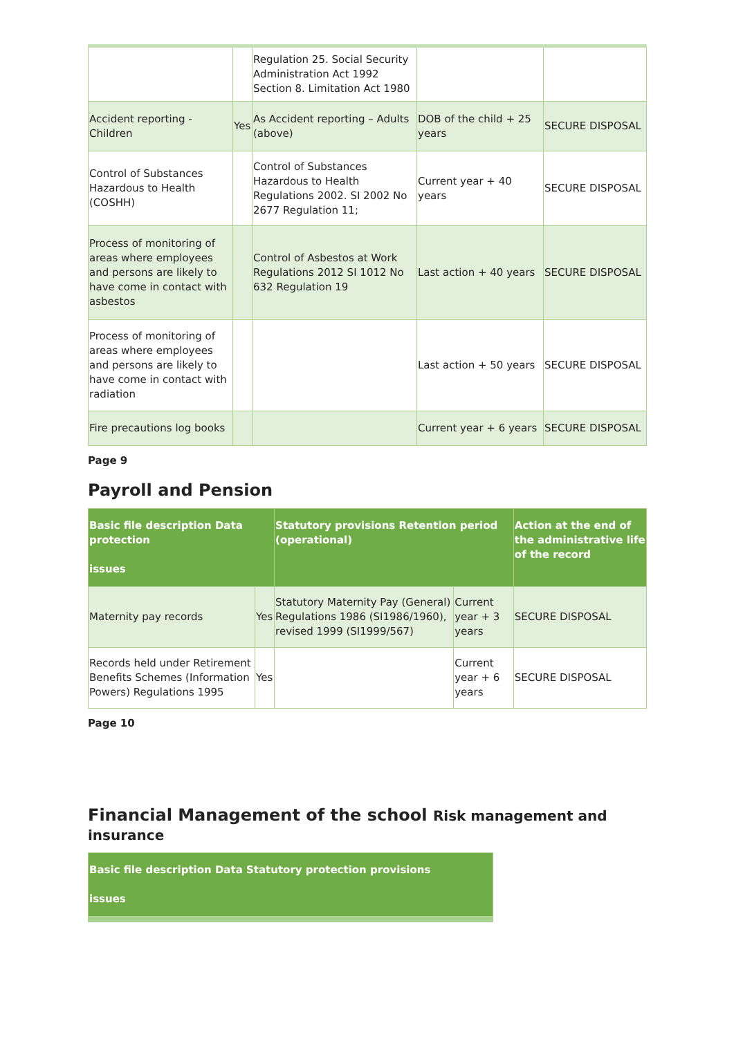| | | Regulation 25. Social Security Administration Act 1992 Section 8. Limitation Act 1980 | | |
| Accident reporting - Children | Yes | As Accident reporting – Adults (above) | DOB of the child + 25 years | SECURE DISPOSAL |
| Control of Substances Hazardous to Health (COSHH) | | Control of Substances Hazardous to Health Regulations 2002. SI 2002 No 2677 Regulation 11; | Current year + 40 years | SECURE DISPOSAL |
| Process of monitoring of areas where employees and persons are likely to have come in contact with asbestos | | Control of Asbestos at Work Regulations 2012 SI 1012 No 632 Regulation 19 | Last action + 40 years | SECURE DISPOSAL |
| Process of monitoring of areas where employees and persons are likely to have come in contact with radiation | | | Last action + 50 years | SECURE DISPOSAL |
| Fire precautions log books | | | Current year + 6 years | SECURE DISPOSAL |
Page 9
Payroll and Pension
| Basic file description Data protection issues | | Statutory provisions Retention period (operational) | | Action at the end of the administrative life of the record |
| --- | --- | --- | --- | --- |
| Maternity pay records | Yes | Statutory Maternity Pay (General) Regulations 1986 (SI1986/1960), revised 1999 (SI1999/567) | Current year + 3 years | SECURE DISPOSAL |
| Records held under Retirement Benefits Schemes (Information Powers) Regulations 1995 | Yes | | Current year + 6 years | SECURE DISPOSAL |
Page 10
Financial Management of the school Risk management and insurance
| Basic file description Data Statutory protection provisions issues |
| --- |